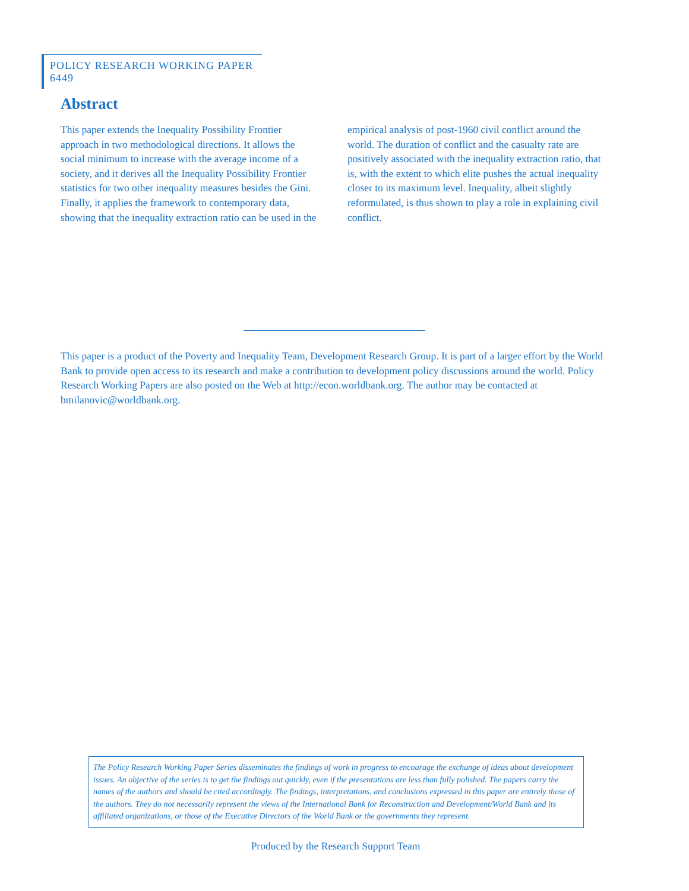POLICY RESEARCH WORKING PAPER 6449
Abstract
This paper extends the Inequality Possibility Frontier approach in two methodological directions. It allows the social minimum to increase with the average income of a society, and it derives all the Inequality Possibility Frontier statistics for two other inequality measures besides the Gini. Finally, it applies the framework to contemporary data, showing that the inequality extraction ratio can be used in the empirical analysis of post-1960 civil conflict around the world. The duration of conflict and the casualty rate are positively associated with the inequality extraction ratio, that is, with the extent to which elite pushes the actual inequality closer to its maximum level. Inequality, albeit slightly reformulated, is thus shown to play a role in explaining civil conflict.
This paper is a product of the Poverty and Inequality Team, Development Research Group. It is part of a larger effort by the World Bank to provide open access to its research and make a contribution to development policy discussions around the world. Policy Research Working Papers are also posted on the Web at http://econ.worldbank.org. The author may be contacted at bmilanovic@worldbank.org.
The Policy Research Working Paper Series disseminates the findings of work in progress to encourage the exchange of ideas about development issues. An objective of the series is to get the findings out quickly, even if the presentations are less than fully polished. The papers carry the names of the authors and should be cited accordingly. The findings, interpretations, and conclusions expressed in this paper are entirely those of the authors. They do not necessarily represent the views of the International Bank for Reconstruction and Development/World Bank and its affiliated organizations, or those of the Executive Directors of the World Bank or the governments they represent.
Produced by the Research Support Team